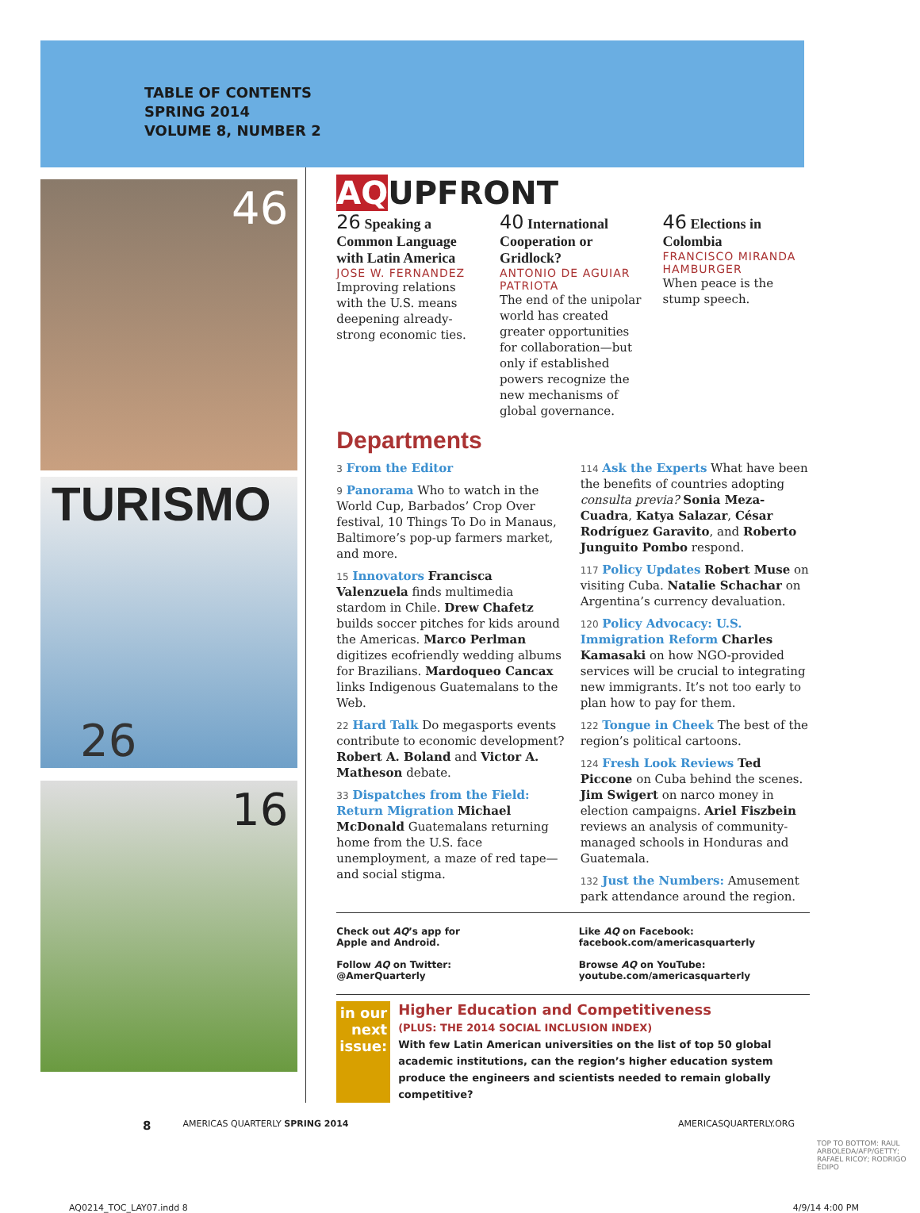TABLE OF CONTENTS
SPRING 2014
VOLUME 8, NUMBER 2
46
TURISMO
26
16
AQUPFRONT
26 Speaking a Common Language with Latin America
JOSE W. FERNANDEZ
Improving relations with the U.S. means deepening already-strong economic ties.
40 International Cooperation or Gridlock?
ANTONIO DE AGUIAR PATRIOTA
The end of the unipolar world has created greater opportunities for collaboration—but only if established powers recognize the new mechanisms of global governance.
46 Elections in Colombia
FRANCISCO MIRANDA HAMBURGER
When peace is the stump speech.
Departments
3 From the Editor
9 Panorama Who to watch in the World Cup, Barbados’ Crop Over festival, 10 Things To Do in Manaus, Baltimore’s pop-up farmers market, and more.
15 Innovators Francisca Valenzuela finds multimedia stardom in Chile. Drew Chafetz builds soccer pitches for kids around the Americas. Marco Perlman digitizes ecofriendly wedding albums for Brazilians. Mardoqueo Cancax links Indigenous Guatemalans to the Web.
22 Hard Talk Do megasports events contribute to economic development? Robert A. Boland and Victor A. Matheson debate.
33 Dispatches from the Field: Return Migration Michael McDonald Guatemalans returning home from the U.S. face unemployment, a maze of red tape—and social stigma.
114 Ask the Experts What have been the benefits of countries adopting consulta previa? Sonia Meza-Cuadra, Katya Salazar, César Rodríguez Garavito, and Roberto Junguito Pombo respond.
117 Policy Updates Robert Muse on visiting Cuba. Natalie Schachar on Argentina’s currency devaluation.
120 Policy Advocacy: U.S. Immigration Reform Charles Kamasaki on how NGO-provided services will be crucial to integrating new immigrants. It’s not too early to plan how to pay for them.
122 Tongue in Cheek The best of the region’s political cartoons.
124 Fresh Look Reviews Ted Piccone on Cuba behind the scenes. Jim Swigert on narco money in election campaigns. Ariel Fiszbein reviews an analysis of community-managed schools in Honduras and Guatemala.
132 Just the Numbers: Amusement park attendance around the region.
Check out AQ’s app for
Apple and Android.
Like AQ on Facebook:
facebook.com/americasquarterly
Follow AQ on Twitter:
@AmerQuarterly
Browse AQ on YouTube:
youtube.com/americasquarterly
in our next issue:
Higher Education and Competitiveness
(PLUS: THE 2014 SOCIAL INCLUSION INDEX)
With few Latin American universities on the list of top 50 global academic institutions, can the region’s higher education system produce the engineers and scientists needed to remain globally competitive?
8 AMERICAS QUARTERLY SPRING 2014 AMERICASQUARTERLY.ORG
TOP TO BOTTOM: RAUL ARBOLEDA/AFP/GETTY; RAFAEL RICOY; RODRIGO ÉDIPO
AQ0214_TOC_LAY07.indd 8 4/9/14 4:00 PM